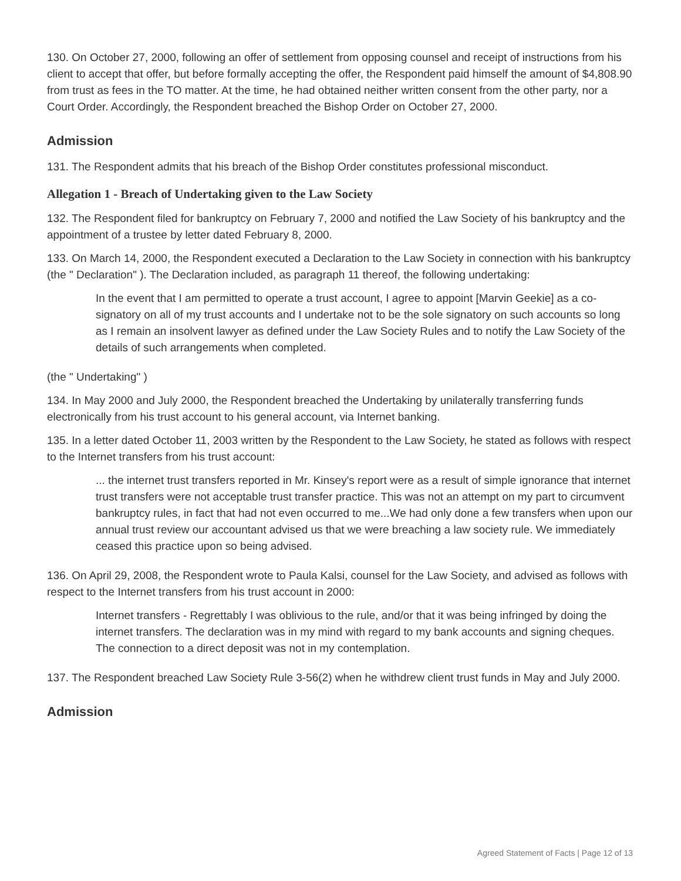130. On October 27, 2000, following an offer of settlement from opposing counsel and receipt of instructions from his client to accept that offer, but before formally accepting the offer, the Respondent paid himself the amount of $4,808.90 from trust as fees in the TO matter. At the time, he had obtained neither written consent from the other party, nor a Court Order. Accordingly, the Respondent breached the Bishop Order on October 27, 2000.
Admission
131. The Respondent admits that his breach of the Bishop Order constitutes professional misconduct.
Allegation 1 - Breach of Undertaking given to the Law Society
132. The Respondent filed for bankruptcy on February 7, 2000 and notified the Law Society of his bankruptcy and the appointment of a trustee by letter dated February 8, 2000.
133. On March 14, 2000, the Respondent executed a Declaration to the Law Society in connection with his bankruptcy (the " Declaration" ). The Declaration included, as paragraph 11 thereof, the following undertaking:
In the event that I am permitted to operate a trust account, I agree to appoint [Marvin Geekie] as a co-signatory on all of my trust accounts and I undertake not to be the sole signatory on such accounts so long as I remain an insolvent lawyer as defined under the Law Society Rules and to notify the Law Society of the details of such arrangements when completed.
(the " Undertaking" )
134. In May 2000 and July 2000, the Respondent breached the Undertaking by unilaterally transferring funds electronically from his trust account to his general account, via Internet banking.
135. In a letter dated October 11, 2003 written by the Respondent to the Law Society, he stated as follows with respect to the Internet transfers from his trust account:
... the internet trust transfers reported in Mr. Kinsey's report were as a result of simple ignorance that internet trust transfers were not acceptable trust transfer practice. This was not an attempt on my part to circumvent bankruptcy rules, in fact that had not even occurred to me...We had only done a few transfers when upon our annual trust review our accountant advised us that we were breaching a law society rule. We immediately ceased this practice upon so being advised.
136. On April 29, 2008, the Respondent wrote to Paula Kalsi, counsel for the Law Society, and advised as follows with respect to the Internet transfers from his trust account in 2000:
Internet transfers - Regrettably I was oblivious to the rule, and/or that it was being infringed by doing the internet transfers. The declaration was in my mind with regard to my bank accounts and signing cheques. The connection to a direct deposit was not in my contemplation.
137. The Respondent breached Law Society Rule 3-56(2) when he withdrew client trust funds in May and July 2000.
Admission
Agreed Statement of Facts | Page 12 of 13